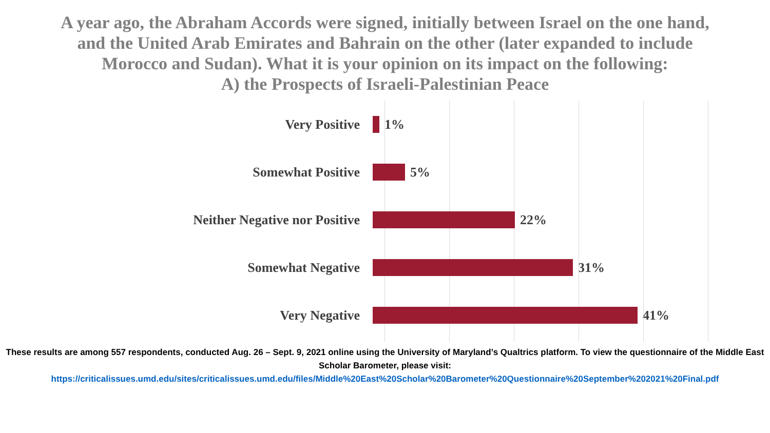A year ago, the Abraham Accords were signed, initially between Israel on the one hand, and the United Arab Emirates and Bahrain on the other (later expanded to include Morocco and Sudan). What it is your opinion on its impact on the following:
A) the Prospects of Israeli-Palestinian Peace
Very Positive 1%
Somewhat Positive 5%
Neither Negative nor Positive 22%
Somewhat Negative 31%
Very Negative 41%
These results are among 557 respondents, conducted Aug. 26 – Sept. 9, 2021 online using the University of Maryland’s Qualtrics platform. To view the questionnaire of the Middle East Scholar Barometer, please visit:
https://criticalissues.umd.edu/sites/criticalissues.umd.edu/files/Middle%20East%20Scholar%20Barometer%20Questionnaire%20September%202021%20Final.pdf